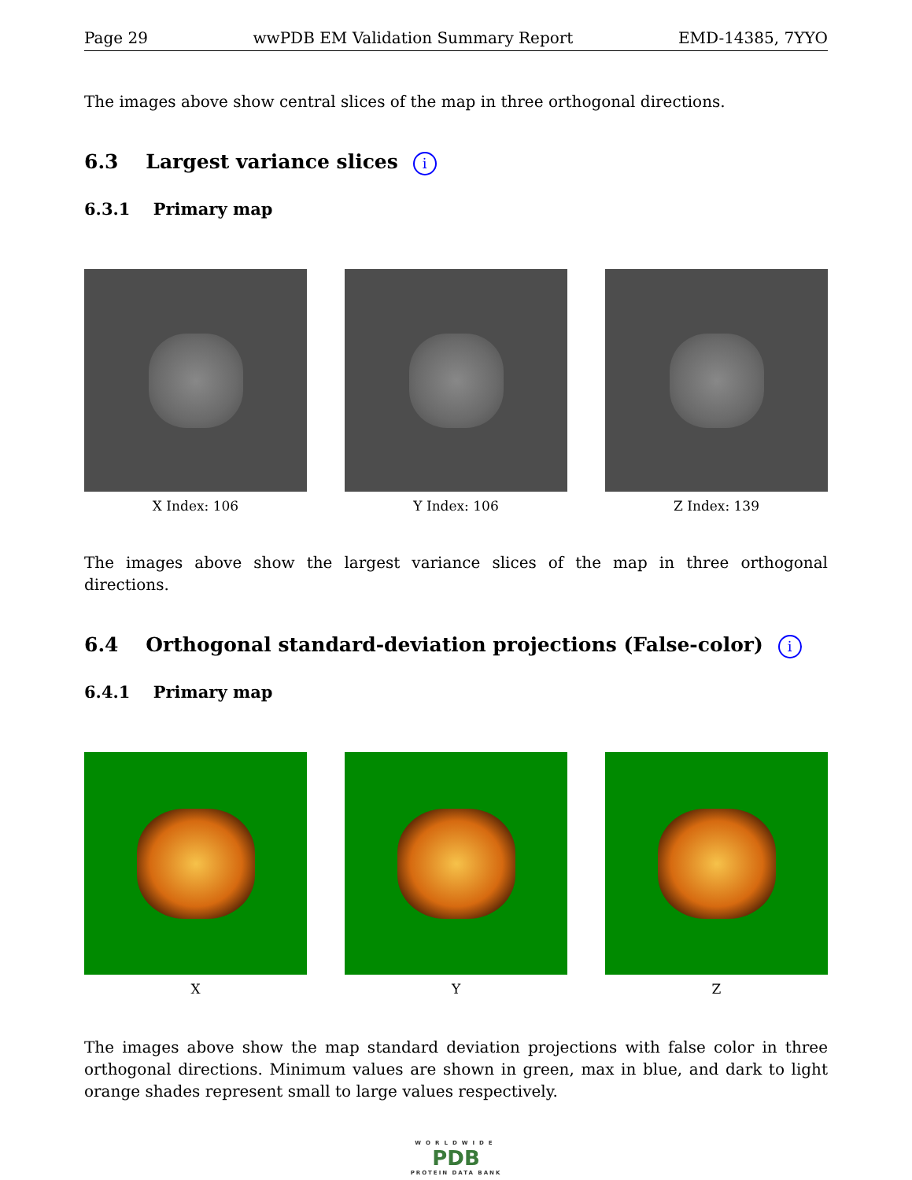Page 29 wwPDB EM Validation Summary Report EMD-14385, 7YYO
The images above show central slices of the map in three orthogonal directions.
6.3 Largest variance slices i
6.3.1 Primary map
X Index: 106 Y Index: 106 Z Index: 139
The images above show the largest variance slices of the map in three orthogonal directions.
6.4 Orthogonal standard-deviation projections (False-color) i
6.4.1 Primary map
X Y Z
The images above show the map standard deviation projections with false color in three orthogonal directions. Minimum values are shown in green, max in blue, and dark to light orange shades represent small to large values respectively.
WORLDWIDE
PDB
PROTEIN DATA BANK